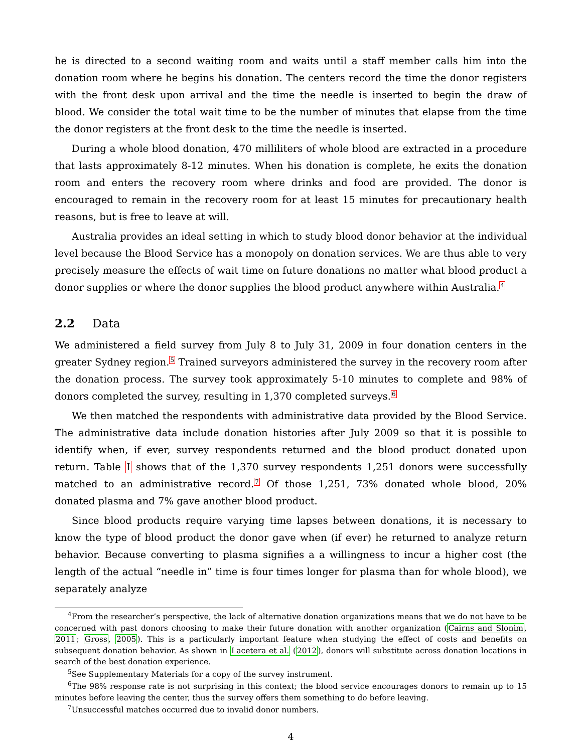he is directed to a second waiting room and waits until a staff member calls him into the donation room where he begins his donation. The centers record the time the donor registers with the front desk upon arrival and the time the needle is inserted to begin the draw of blood. We consider the total wait time to be the number of minutes that elapse from the time the donor registers at the front desk to the time the needle is inserted.
During a whole blood donation, 470 milliliters of whole blood are extracted in a procedure that lasts approximately 8-12 minutes. When his donation is complete, he exits the donation room and enters the recovery room where drinks and food are provided. The donor is encouraged to remain in the recovery room for at least 15 minutes for precautionary health reasons, but is free to leave at will.
Australia provides an ideal setting in which to study blood donor behavior at the individual level because the Blood Service has a monopoly on donation services. We are thus able to very precisely measure the effects of wait time on future donations no matter what blood product a donor supplies or where the donor supplies the blood product anywhere within Australia.<sup>4</sup>
2.2 Data
We administered a field survey from July 8 to July 31, 2009 in four donation centers in the greater Sydney region.<sup>5</sup> Trained surveyors administered the survey in the recovery room after the donation process. The survey took approximately 5-10 minutes to complete and 98% of donors completed the survey, resulting in 1,370 completed surveys.<sup>6</sup>
We then matched the respondents with administrative data provided by the Blood Service. The administrative data include donation histories after July 2009 so that it is possible to identify when, if ever, survey respondents returned and the blood product donated upon return. Table I shows that of the 1,370 survey respondents 1,251 donors were successfully matched to an administrative record.<sup>7</sup> Of those 1,251, 73% donated whole blood, 20% donated plasma and 7% gave another blood product.
Since blood products require varying time lapses between donations, it is necessary to know the type of blood product the donor gave when (if ever) he returned to analyze return behavior. Because converting to plasma signifies a a willingness to incur a higher cost (the length of the actual “needle in” time is four times longer for plasma than for whole blood), we separately analyze
<sup>4</sup> From the researcher’s perspective, the lack of alternative donation organizations means that we do not have to be concerned with past donors choosing to make their future donation with another organization (Cairns and Slonim, 2011; Gross, 2005). This is a particularly important feature when studying the effect of costs and benefits on subsequent donation behavior. As shown in Lacetera et al. (2012), donors will substitute across donation locations in search of the best donation experience.
<sup>5</sup> See Supplementary Materials for a copy of the survey instrument.
<sup>6</sup> The 98% response rate is not surprising in this context; the blood service encourages donors to remain up to 15 minutes before leaving the center, thus the survey offers them something to do before leaving.
<sup>7</sup> Unsuccessful matches occurred due to invalid donor numbers.
4